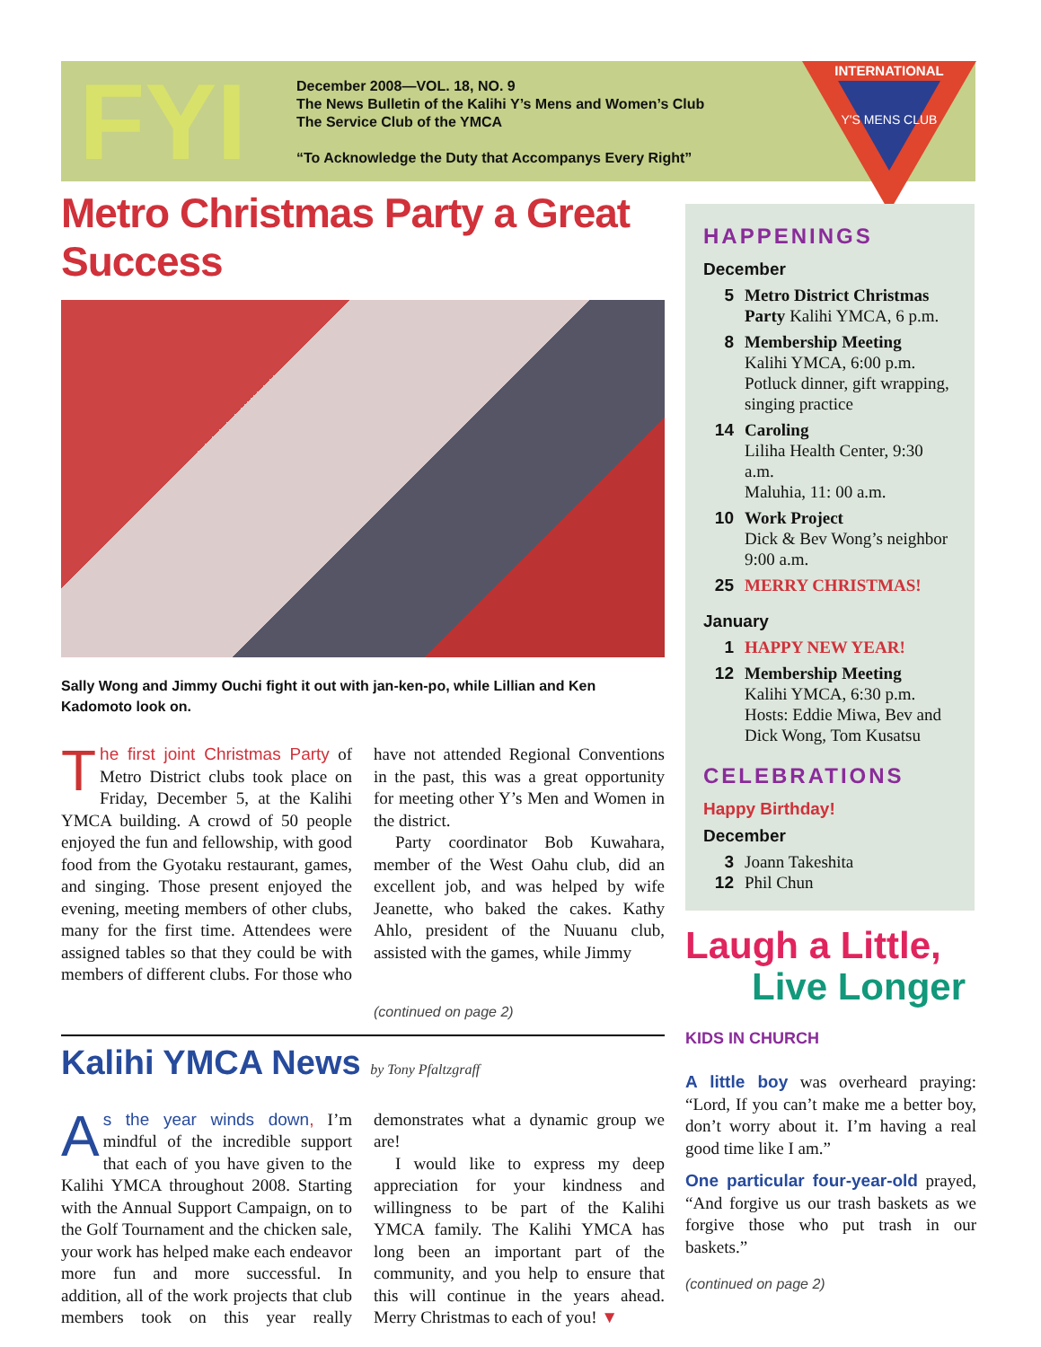FYI
December 2008—VOL. 18, NO. 9
The News Bulletin of the Kalihi Y’s Mens and Women’s Club
The Service Club of the YMCA
“To Acknowledge the Duty that Accompanys Every Right”
INTERNATIONAL
Y'S MENS CLUB
Metro Christmas Party a Great Success
Sally Wong and Jimmy Ouchi fight it out with jan-ken-po, while Lillian and Ken Kadomoto look on.
The first joint Christmas Party of Metro District clubs took place on Friday, December 5, at the Kalihi YMCA building. A crowd of 50 people enjoyed the fun and fellowship, with good food from the Gyotaku restaurant, games, and singing. Those present enjoyed the evening, meeting members of other clubs, many for the first time. Attendees were assigned tables so that they could be with members of different clubs. For those who have not attended Regional Conventions in the past, this was a great opportunity for meeting other Y’s Men and Women in the district.
Party coordinator Bob Kuwahara, member of the West Oahu club, did an excellent job, and was helped by wife Jeanette, who baked the cakes. Kathy Ahlo, president of the Nuuanu club, assisted with the games, while Jimmy
(continued on page 2)
Kalihi YMCA News by Tony Pfaltzgraff
As the year winds down, I’m mindful of the incredible support that each of you have given to the Kalihi YMCA throughout 2008. Starting with the Annual Support Campaign, on to the Golf Tournament and the chicken sale, your work has helped make each endeavor more fun and more successful. In addition, all of the work projects that club members took on this year really demonstrates what a dynamic group we are!
I would like to express my deep appreciation for your kindness and willingness to be part of the Kalihi YMCA family. The Kalihi YMCA has long been an important part of the community, and you help to ensure that this will continue in the years ahead. Merry Christmas to each of you! ▼
HAPPENINGS
December
5 Metro District Christmas Party Kalihi YMCA, 6 p.m.
8 Membership Meeting
Kalihi YMCA, 6:00 p.m.
Potluck dinner, gift wrapping, singing practice
14 Caroling
Liliha Health Center, 9:30 a.m.
Maluhia, 11: 00 a.m.
10 Work Project
Dick & Bev Wong’s neighbor 9:00 a.m.
25 MERRY CHRISTMAS!
January
1 HAPPY NEW YEAR!
12 Membership Meeting
Kalihi YMCA, 6:30 p.m.
Hosts: Eddie Miwa, Bev and Dick Wong, Tom Kusatsu
CELEBRATIONS
Happy Birthday!
December
3 Joann Takeshita
12 Phil Chun
Laugh a Little,
Live Longer
KIDS IN CHURCH
A little boy was overheard praying: “Lord, If you can’t make me a better boy, don’t worry about it. I’m having a real good time like I am.”
One particular four-year-old prayed, “And forgive us our trash baskets as we forgive those who put trash in our baskets.”
(continued on page 2)